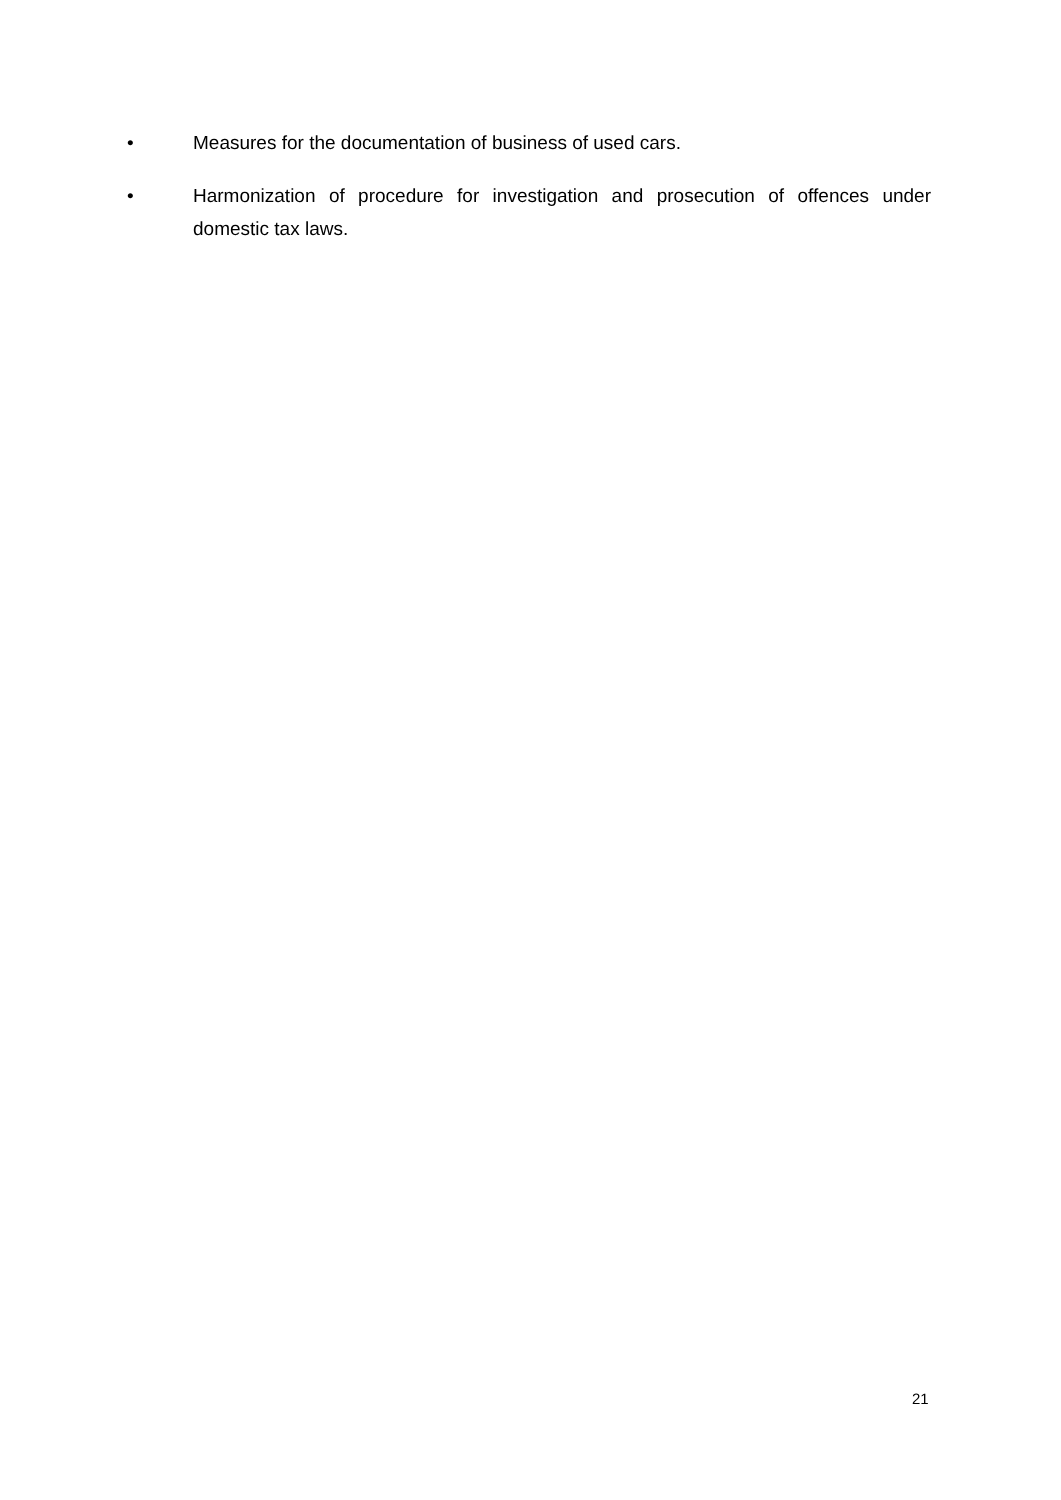• Measures for the documentation of business of used cars.
• Harmonization of procedure for investigation and prosecution of offences under domestic tax laws.
21